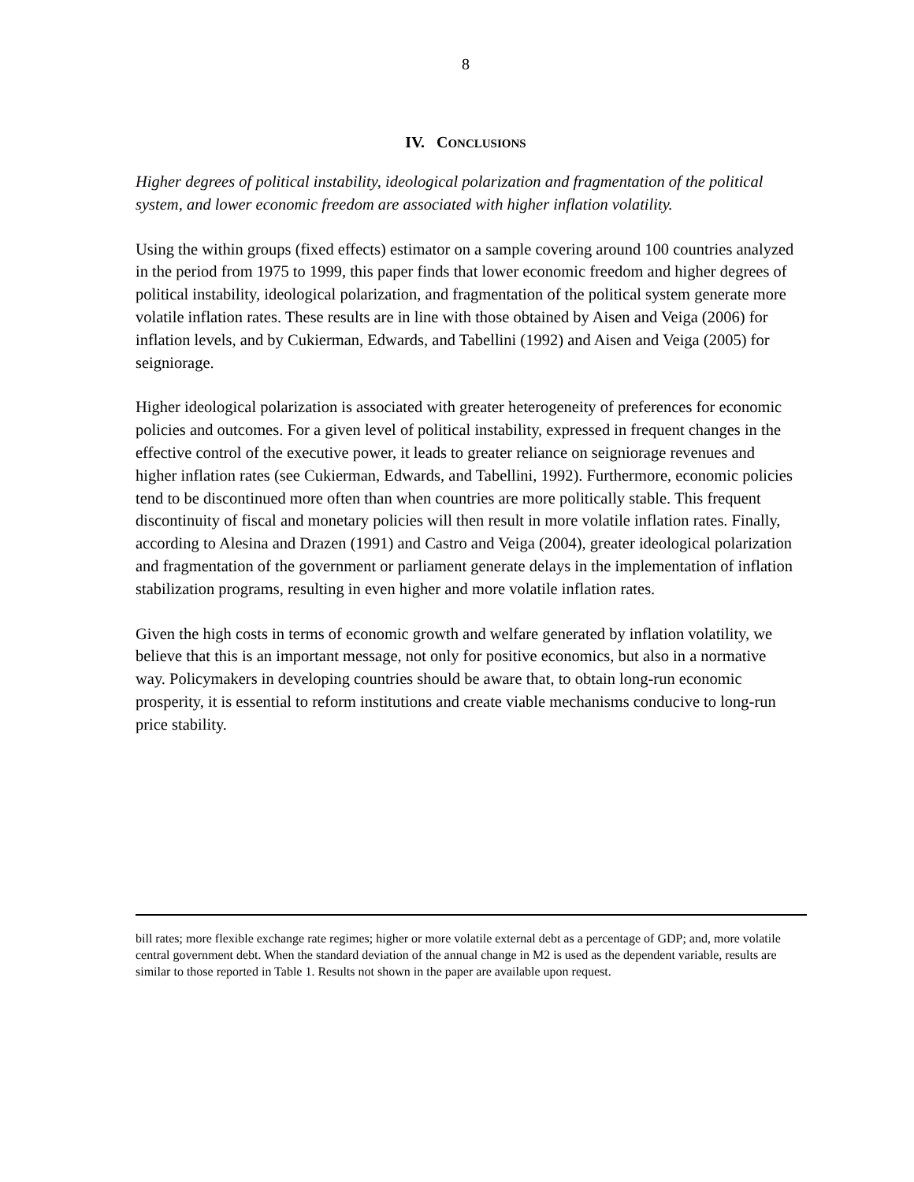8
IV. CONCLUSIONS
Higher degrees of political instability, ideological polarization and fragmentation of the political system, and lower economic freedom are associated with higher inflation volatility.
Using the within groups (fixed effects) estimator on a sample covering around 100 countries analyzed in the period from 1975 to 1999, this paper finds that lower economic freedom and higher degrees of political instability, ideological polarization, and fragmentation of the political system generate more volatile inflation rates. These results are in line with those obtained by Aisen and Veiga (2006) for inflation levels, and by Cukierman, Edwards, and Tabellini (1992) and Aisen and Veiga (2005) for seigniorage.
Higher ideological polarization is associated with greater heterogeneity of preferences for economic policies and outcomes. For a given level of political instability, expressed in frequent changes in the effective control of the executive power, it leads to greater reliance on seigniorage revenues and higher inflation rates (see Cukierman, Edwards, and Tabellini, 1992). Furthermore, economic policies tend to be discontinued more often than when countries are more politically stable. This frequent discontinuity of fiscal and monetary policies will then result in more volatile inflation rates. Finally, according to Alesina and Drazen (1991) and Castro and Veiga (2004), greater ideological polarization and fragmentation of the government or parliament generate delays in the implementation of inflation stabilization programs, resulting in even higher and more volatile inflation rates.
Given the high costs in terms of economic growth and welfare generated by inflation volatility, we believe that this is an important message, not only for positive economics, but also in a normative way. Policymakers in developing countries should be aware that, to obtain long-run economic prosperity, it is essential to reform institutions and create viable mechanisms conducive to long-run price stability.
bill rates; more flexible exchange rate regimes; higher or more volatile external debt as a percentage of GDP; and, more volatile central government debt. When the standard deviation of the annual change in M2 is used as the dependent variable, results are similar to those reported in Table 1. Results not shown in the paper are available upon request.